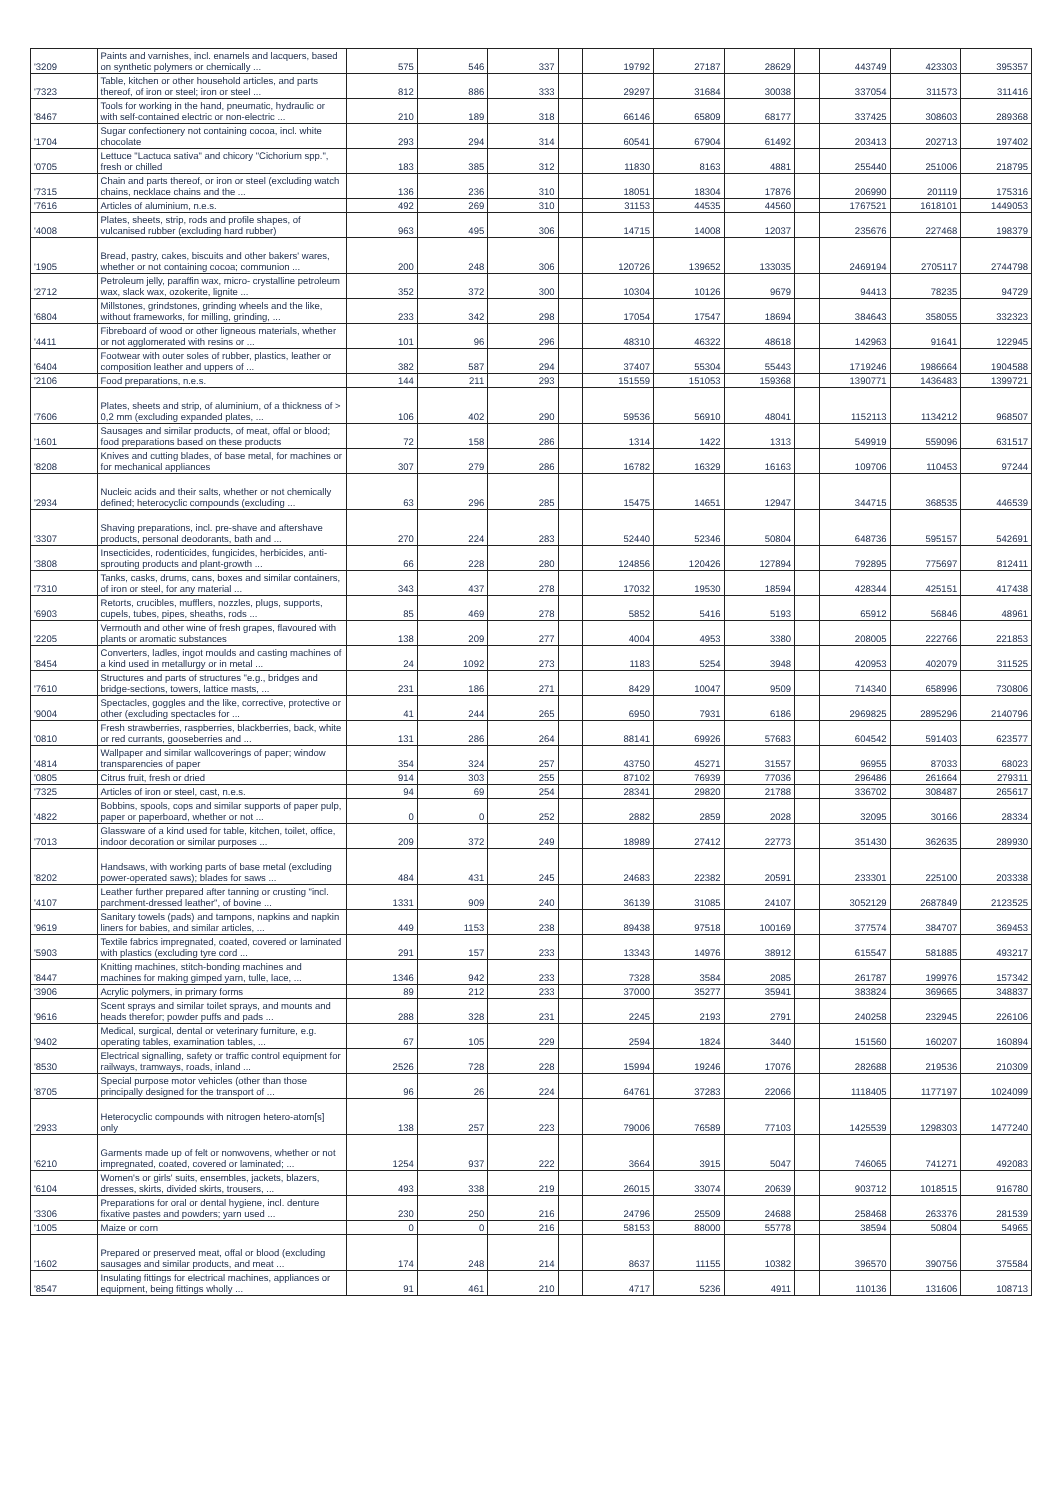| '3209 | Paints and varnishes, incl. enamels and lacquers, based on synthetic polymers or chemically ... | 575 | 546 | 337 | | 19792 | 27187 | 28629 | | 443749 | 423303 | 395357 |
| '7323 | Table, kitchen or other household articles, and parts thereof, of iron or steel; iron or steel ... | 812 | 886 | 333 | | 29297 | 31684 | 30038 | | 337054 | 311573 | 311416 |
| '8467 | Tools for working in the hand, pneumatic, hydraulic or with self-contained electric or non-electric ... | 210 | 189 | 318 | | 66146 | 65809 | 68177 | | 337425 | 308603 | 289368 |
| '1704 | Sugar confectionery not containing cocoa, incl. white chocolate | 293 | 294 | 314 | | 60541 | 67904 | 61492 | | 203413 | 202713 | 197402 |
| '0705 | Lettuce "Lactuca sativa" and chicory "Cichorium spp.", fresh or chilled | 183 | 385 | 312 | | 11830 | 8163 | 4881 | | 255440 | 251006 | 218795 |
| '7315 | Chain and parts thereof, or iron or steel (excluding watch chains, necklace chains and the ... | 136 | 236 | 310 | | 18051 | 18304 | 17876 | | 206990 | 201119 | 175316 |
| '7616 | Articles of aluminium, n.e.s. | 492 | 269 | 310 | | 31153 | 44535 | 44560 | | 1767521 | 1618101 | 1449053 |
| '4008 | Plates, sheets, strip, rods and profile shapes, of vulcanised rubber (excluding hard rubber) | 963 | 495 | 306 | | 14715 | 14008 | 12037 | | 235676 | 227468 | 198379 |
| '1905 | Bread, pastry, cakes, biscuits and other bakers' wares, whether or not containing cocoa; communion ... | 200 | 248 | 306 | | 120726 | 139652 | 133035 | | 2469194 | 2705117 | 2744798 |
| '2712 | Petroleum jelly, paraffin wax, micro- crystalline petroleum wax, slack wax, ozokerite, lignite ... | 352 | 372 | 300 | | 10304 | 10126 | 9679 | | 94413 | 78235 | 94729 |
| '6804 | Millstones, grindstones, grinding wheels and the like, without frameworks, for milling, grinding, ... | 233 | 342 | 298 | | 17054 | 17547 | 18694 | | 384643 | 358055 | 332323 |
| '4411 | Fibreboard of wood or other ligneous materials, whether or not agglomerated with resins or ... | 101 | 96 | 296 | | 48310 | 46322 | 48618 | | 142963 | 91641 | 122945 |
| '6404 | Footwear with outer soles of rubber, plastics, leather or composition leather and uppers of ... | 382 | 587 | 294 | | 37407 | 55304 | 55443 | | 1719246 | 1986664 | 1904588 |
| '2106 | Food preparations, n.e.s. | 144 | 211 | 293 | | 151559 | 151053 | 159368 | | 1390771 | 1436483 | 1399721 |
| '7606 | Plates, sheets and strip, of aluminium, of a thickness of > 0,2 mm (excluding expanded plates, ... | 106 | 402 | 290 | | 59536 | 56910 | 48041 | | 1152113 | 1134212 | 968507 |
| '1601 | Sausages and similar products, of meat, offal or blood; food preparations based on these products | 72 | 158 | 286 | | 1314 | 1422 | 1313 | | 549919 | 559096 | 631517 |
| '8208 | Knives and cutting blades, of base metal, for machines or for mechanical appliances | 307 | 279 | 286 | | 16782 | 16329 | 16163 | | 109706 | 110453 | 97244 |
| '2934 | Nucleic acids and their salts, whether or not chemically defined; heterocyclic compounds (excluding ... | 63 | 296 | 285 | | 15475 | 14651 | 12947 | | 344715 | 368535 | 446539 |
| '3307 | Shaving preparations, incl. pre-shave and aftershave products, personal deodorants, bath and ... | 270 | 224 | 283 | | 52440 | 52346 | 50804 | | 648736 | 595157 | 542691 |
| '3808 | Insecticides, rodenticides, fungicides, herbicides, anti-sprouting products and plant-growth ... | 66 | 228 | 280 | | 124856 | 120426 | 127894 | | 792895 | 775697 | 812411 |
| '7310 | Tanks, casks, drums, cans, boxes and similar containers, of iron or steel, for any material ... | 343 | 437 | 278 | | 17032 | 19530 | 18594 | | 428344 | 425151 | 417438 |
| '6903 | Retorts, crucibles, mufflers, nozzles, plugs, supports, cupels, tubes, pipes, sheaths, rods ... | 85 | 469 | 278 | | 5852 | 5416 | 5193 | | 65912 | 56846 | 48961 |
| '2205 | Vermouth and other wine of fresh grapes, flavoured with plants or aromatic substances | 138 | 209 | 277 | | 4004 | 4953 | 3380 | | 208005 | 222766 | 221853 |
| '8454 | Converters, ladles, ingot moulds and casting machines of a kind used in metallurgy or in metal ... | 24 | 1092 | 273 | | 1183 | 5254 | 3948 | | 420953 | 402079 | 311525 |
| '7610 | Structures and parts of structures "e.g., bridges and bridge-sections, towers, lattice masts, ... | 231 | 186 | 271 | | 8429 | 10047 | 9509 | | 714340 | 658996 | 730806 |
| '9004 | Spectacles, goggles and the like, corrective, protective or other (excluding spectacles for ... | 41 | 244 | 265 | | 6950 | 7931 | 6186 | | 2969825 | 2895296 | 2140796 |
| '0810 | Fresh strawberries, raspberries, blackberries, back, white or red currants, gooseberries and ... | 131 | 286 | 264 | | 88141 | 69926 | 57683 | | 604542 | 591403 | 623577 |
| '4814 | Wallpaper and similar wallcoverings of paper; window transparencies of paper | 354 | 324 | 257 | | 43750 | 45271 | 31557 | | 96955 | 87033 | 68023 |
| '0805 | Citrus fruit, fresh or dried | 914 | 303 | 255 | | 87102 | 76939 | 77036 | | 296486 | 261664 | 279311 |
| '7325 | Articles of iron or steel, cast, n.e.s. | 94 | 69 | 254 | | 28341 | 29820 | 21788 | | 336702 | 308487 | 265617 |
| '4822 | Bobbins, spools, cops and similar supports of paper pulp, paper or paperboard, whether or not ... | 0 | 0 | 252 | | 2882 | 2859 | 2028 | | 32095 | 30166 | 28334 |
| '7013 | Glassware of a kind used for table, kitchen, toilet, office, indoor decoration or similar purposes ... | 209 | 372 | 249 | | 18989 | 27412 | 22773 | | 351430 | 362635 | 289930 |
| '8202 | Handsaws, with working parts of base metal (excluding power-operated saws); blades for saws ... | 484 | 431 | 245 | | 24683 | 22382 | 20591 | | 233301 | 225100 | 203338 |
| '4107 | Leather further prepared after tanning or crusting "incl. parchment-dressed leather", of bovine ... | 1331 | 909 | 240 | | 36139 | 31085 | 24107 | | 3052129 | 2687849 | 2123525 |
| '9619 | Sanitary towels (pads) and tampons, napkins and napkin liners for babies, and similar articles, ... | 449 | 1153 | 238 | | 89438 | 97518 | 100169 | | 377574 | 384707 | 369453 |
| '5903 | Textile fabrics impregnated, coated, covered or laminated with plastics (excluding tyre cord ... | 291 | 157 | 233 | | 13343 | 14976 | 38912 | | 615547 | 581885 | 493217 |
| '8447 | Knitting machines, stitch-bonding machines and machines for making gimped yarn, tulle, lace, ... | 1346 | 942 | 233 | | 7328 | 3584 | 2085 | | 261787 | 199976 | 157342 |
| '3906 | Acrylic polymers, in primary forms | 89 | 212 | 233 | | 37000 | 35277 | 35941 | | 383824 | 369665 | 348837 |
| '9616 | Scent sprays and similar toilet sprays, and mounts and heads therefor; powder puffs and pads ... | 288 | 328 | 231 | | 2245 | 2193 | 2791 | | 240258 | 232945 | 226106 |
| '9402 | Medical, surgical, dental or veterinary furniture, e.g. operating tables, examination tables, ... | 67 | 105 | 229 | | 2594 | 1824 | 3440 | | 151560 | 160207 | 160894 |
| '8530 | Electrical signalling, safety or traffic control equipment for railways, tramways, roads, inland ... | 2526 | 728 | 228 | | 15994 | 19246 | 17076 | | 282688 | 219536 | 210309 |
| '8705 | Special purpose motor vehicles (other than those principally designed for the transport of ... | 96 | 26 | 224 | | 64761 | 37283 | 22066 | | 1118405 | 1177197 | 1024099 |
| '2933 | Heterocyclic compounds with nitrogen hetero-atom[s] only | 138 | 257 | 223 | | 79006 | 76589 | 77103 | | 1425539 | 1298303 | 1477240 |
| '6210 | Garments made up of felt or nonwovens, whether or not impregnated, coated, covered or laminated; ... | 1254 | 937 | 222 | | 3664 | 3915 | 5047 | | 746065 | 741271 | 492083 |
| '6104 | Women's or girls' suits, ensembles, jackets, blazers, dresses, skirts, divided skirts, trousers, ... | 493 | 338 | 219 | | 26015 | 33074 | 20639 | | 903712 | 1018515 | 916780 |
| '3306 | Preparations for oral or dental hygiene, incl. denture fixative pastes and powders; yarn used ... | 230 | 250 | 216 | | 24796 | 25509 | 24688 | | 258468 | 263376 | 281539 |
| '1005 | Maize or corn | 0 | 0 | 216 | | 58153 | 88000 | 55778 | | 38594 | 50804 | 54965 |
| '1602 | Prepared or preserved meat, offal or blood (excluding sausages and similar products, and meat ... | 174 | 248 | 214 | | 8637 | 11155 | 10382 | | 396570 | 390756 | 375584 |
| '8547 | Insulating fittings for electrical machines, appliances or equipment, being fittings wholly ... | 91 | 461 | 210 | | 4717 | 5236 | 4911 | | 110136 | 131606 | 108713 |